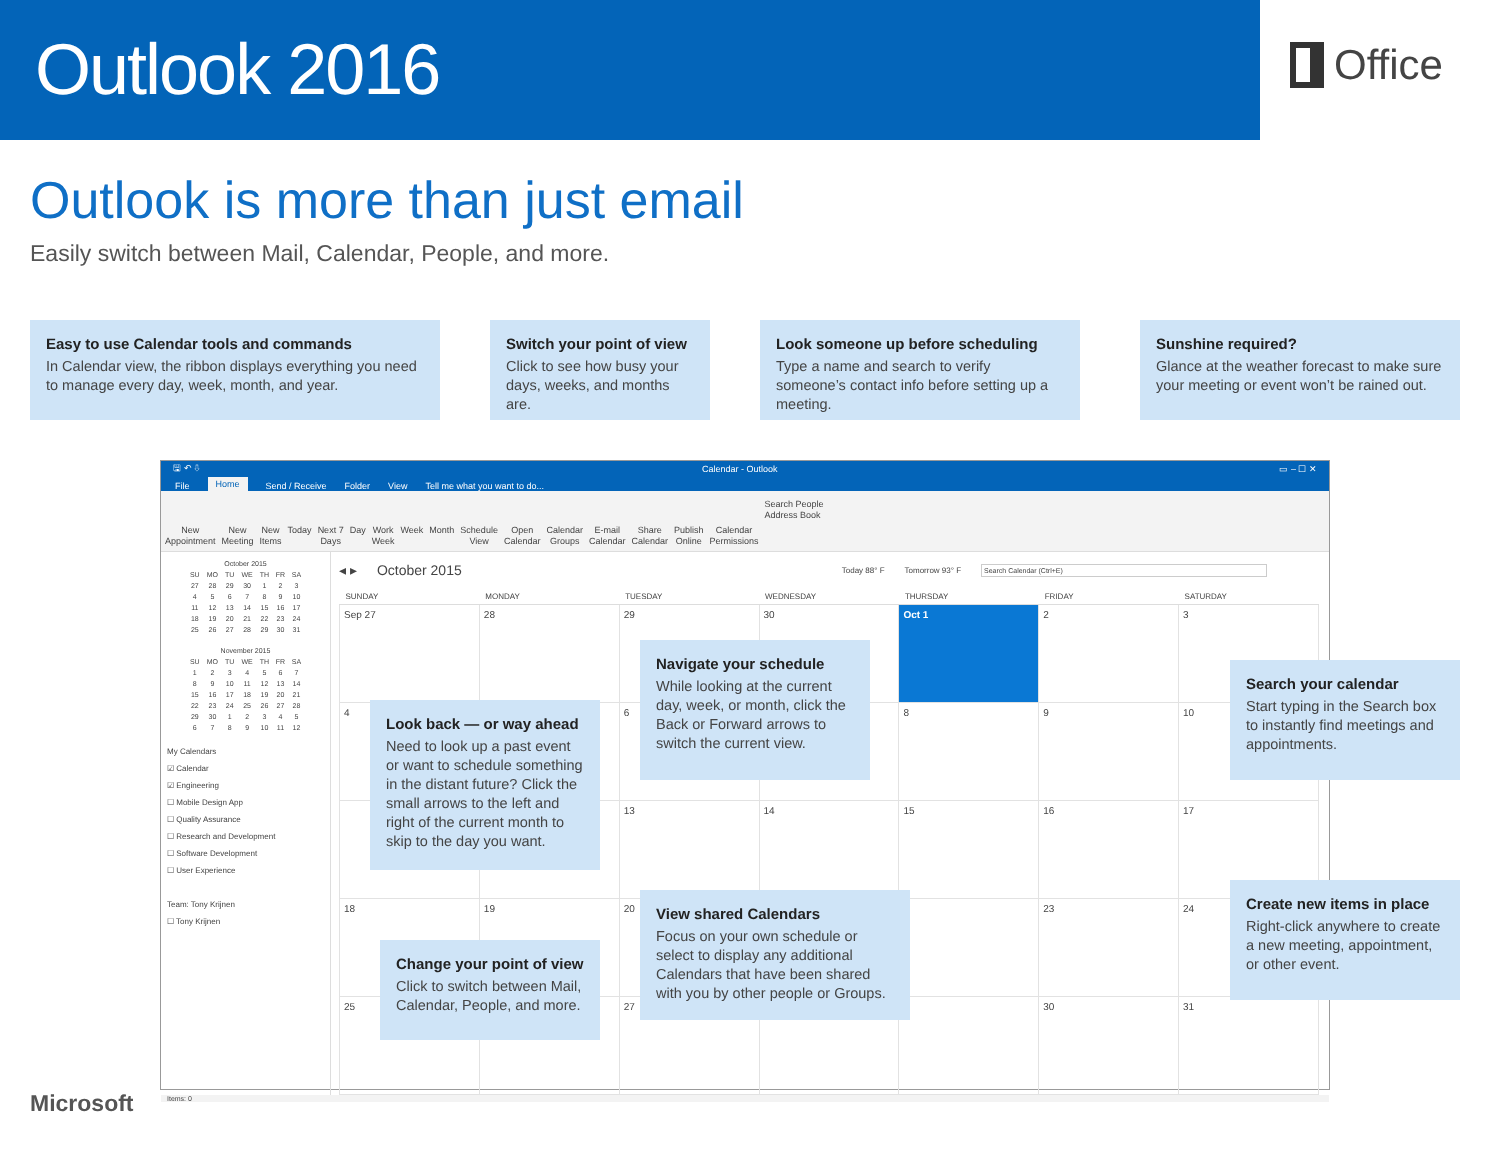Outlook 2016
Office
Outlook is more than just email
Easily switch between Mail, Calendar, People, and more.
Easy to use Calendar tools and commands
In Calendar view, the ribbon displays everything you need to manage every day, week, month, and year.
Switch your point of view
Click to see how busy your days, weeks, and months are.
Look someone up before scheduling
Type a name and search to verify someone’s contact info before setting up a meeting.
Sunshine required?
Glance at the weather forecast to make sure your meeting or event won’t be rained out.
🖫 ↶ ⇩ Calendar - Outlook ▭ – ☐ ✕
File Home Send / Receive Folder View Tell me what you want to do...
New
Appointment
New
Meeting
New
Items
Today Next 7
Days
Day Work
Week
Week Month Schedule
View
Open
Calendar
Calendar
Groups
E-mail
Calendar
Share
Calendar
Publish
Online
Calendar
Permissions
Search People
Address Book
| October 2015 | | | | | | |
| --- | --- | --- | --- | --- | --- | --- |
| SU | MO | TU | WE | TH | FR | SA |
| 27 | 28 | 29 | 30 | 1 | 2 | 3 |
| 4 | 5 | 6 | 7 | 8 | 9 | 10 |
| 11 | 12 | 13 | 14 | 15 | 16 | 17 |
| 18 | 19 | 20 | 21 | 22 | 23 | 24 |
| 25 | 26 | 27 | 28 | 29 | 30 | 31 |
| November 2015 | | | | | | |
| --- | --- | --- | --- | --- | --- | --- |
| SU | MO | TU | WE | TH | FR | SA |
| 1 | 2 | 3 | 4 | 5 | 6 | 7 |
| 8 | 9 | 10 | 11 | 12 | 13 | 14 |
| 15 | 16 | 17 | 18 | 19 | 20 | 21 |
| 22 | 23 | 24 | 25 | 26 | 27 | 28 |
| 29 | 30 | 1 | 2 | 3 | 4 | 5 |
| 6 | 7 | 8 | 9 | 10 | 11 | 12 |
My Calendars
☑ Calendar
☑ Engineering
☐ Mobile Design App
☐ Quality Assurance
☐ Research and Development
☐ Software Development
☐ User Experience
Team: Tony Krijnen
☐ Tony Krijnen
◂ ▸ October 2015 Today 88° F Tomorrow 93° F Search Calendar (Ctrl+E)
| SUNDAY | MONDAY | TUESDAY | WEDNESDAY | THURSDAY | FRIDAY | SATURDAY |
| --- | --- | --- | --- | --- | --- | --- |
| Sep 27 | 28 | 29 | 30 | Oct 1 | 2 | 3 |
| 4 | | 6 | | 8 | 9 | 10 |
| | | 13 | 14 | 15 | 16 | 17 |
| 18 | 19 | 20 | | | 23 | 24 |
| 25 | | 27 | | | 30 | 31 |
Items: 0
Navigate your schedule
While looking at the current day, week, or month, click the Back or Forward arrows to switch the current view.
Look back — or way ahead
Need to look up a past event or want to schedule something in the distant future? Click the small arrows to the left and right of the current month to skip to the day you want.
Search your calendar
Start typing in the Search box to instantly find meetings and appointments.
View shared Calendars
Focus on your own schedule or select to display any additional Calendars that have been shared with you by other people or Groups.
Create new items in place
Right-click anywhere to create a new meeting, appointment, or other event.
Change your point of view
Click to switch between Mail, Calendar, People, and more.
Microsoft